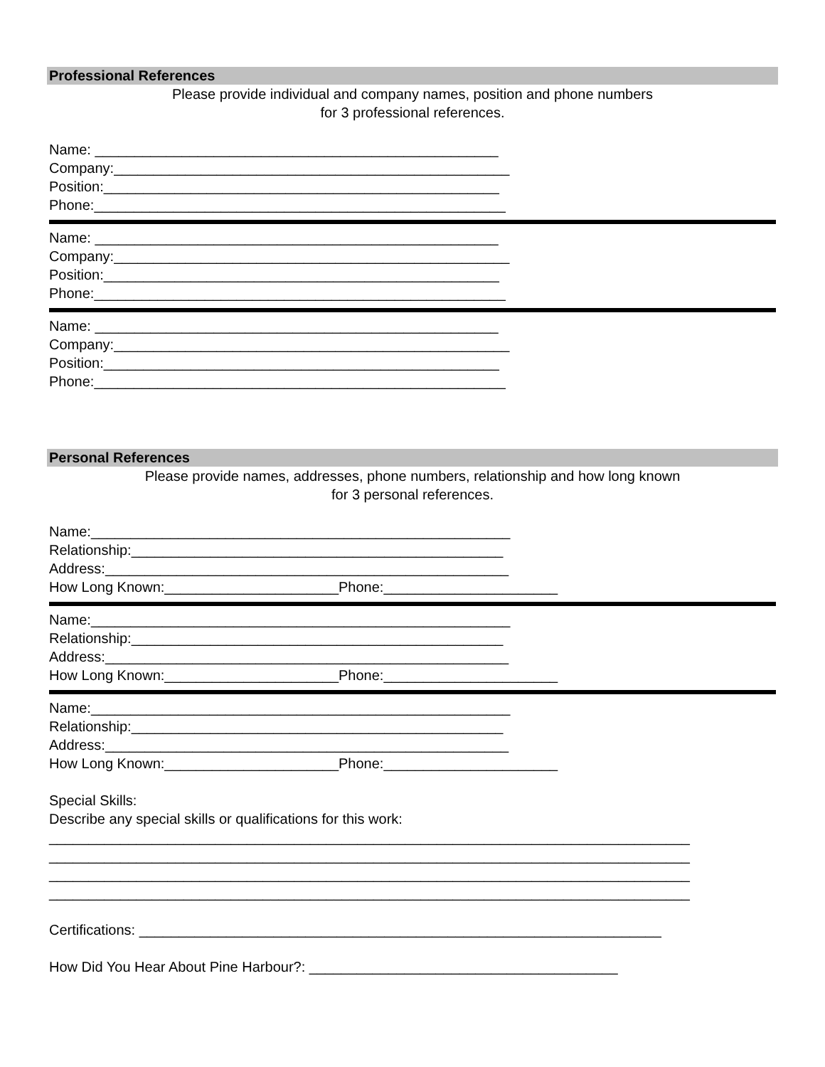Professional References
Please provide individual and company names, position and phone numbers
for 3 professional references.
Name: ___________________________________________________
Company:__________________________________________________
Position:__________________________________________________
Phone:____________________________________________________
Name: ___________________________________________________
Company:__________________________________________________
Position:__________________________________________________
Phone:____________________________________________________
Name: ___________________________________________________
Company:__________________________________________________
Position:__________________________________________________
Phone:____________________________________________________
Personal References
Please provide names, addresses, phone numbers, relationship and how long known
for 3 personal references.
Name:_____________________________________________________
Relationship:_______________________________________________
Address:___________________________________________________
How Long Known:______________________Phone:______________________
Name:_____________________________________________________
Relationship:_______________________________________________
Address:___________________________________________________
How Long Known:______________________Phone:______________________
Name:_____________________________________________________
Relationship:_______________________________________________
Address:___________________________________________________
How Long Known:______________________Phone:______________________
Special Skills:
Describe any special skills or qualifications for this work:
_________________________________________________________________________________
_________________________________________________________________________________
_________________________________________________________________________________
_________________________________________________________________________________
Certifications: __________________________________________________________________
How Did You Hear About Pine Harbour?: _______________________________________